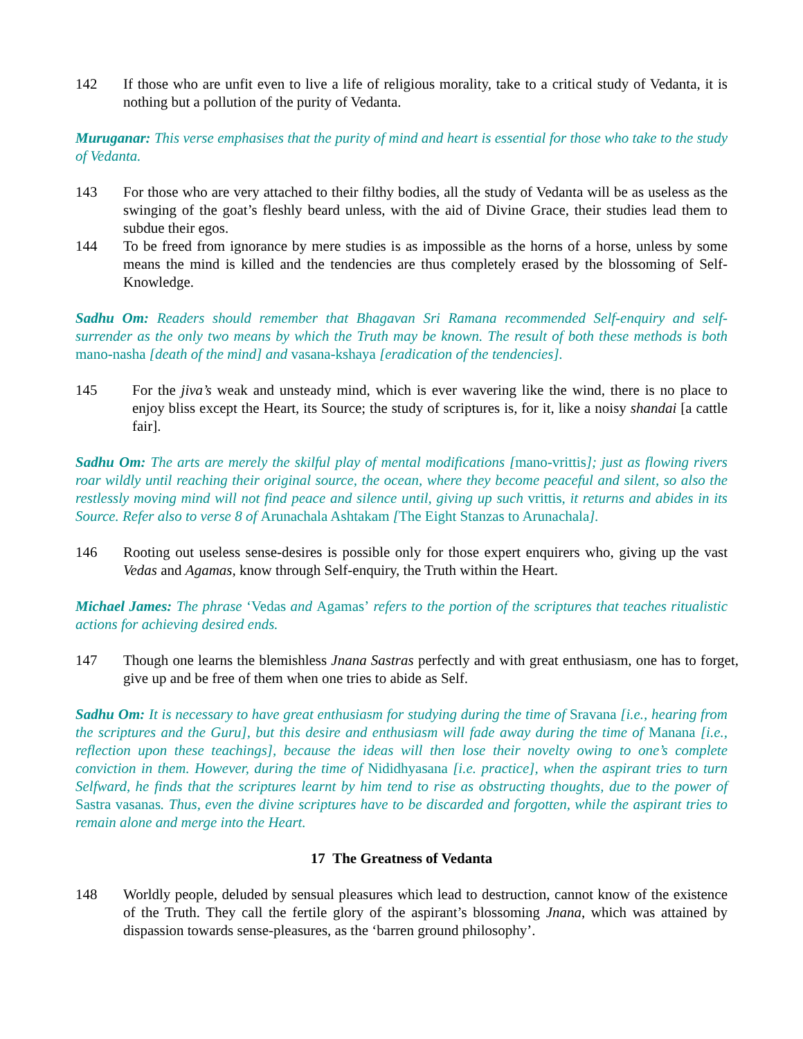142 If those who are unfit even to live a life of religious morality, take to a critical study of Vedanta, it is nothing but a pollution of the purity of Vedanta.
Muruganar: This verse emphasises that the purity of mind and heart is essential for those who take to the study of Vedanta.
143 For those who are very attached to their filthy bodies, all the study of Vedanta will be as useless as the swinging of the goat’s fleshly beard unless, with the aid of Divine Grace, their studies lead them to subdue their egos.
144 To be freed from ignorance by mere studies is as impossible as the horns of a horse, unless by some means the mind is killed and the tendencies are thus completely erased by the blossoming of Self-Knowledge.
Sadhu Om: Readers should remember that Bhagavan Sri Ramana recommended Self-enquiry and self-surrender as the only two means by which the Truth may be known. The result of both these methods is both mano-nasha [death of the mind] and vasana-kshaya [eradication of the tendencies].
145 For the jiva’s weak and unsteady mind, which is ever wavering like the wind, there is no place to enjoy bliss except the Heart, its Source; the study of scriptures is, for it, like a noisy shandai [a cattle fair].
Sadhu Om: The arts are merely the skilful play of mental modifications [mano-vrittis]; just as flowing rivers roar wildly until reaching their original source, the ocean, where they become peaceful and silent, so also the restlessly moving mind will not find peace and silence until, giving up such vrittis, it returns and abides in its Source. Refer also to verse 8 of Arunachala Ashtakam [The Eight Stanzas to Arunachala].
146 Rooting out useless sense-desires is possible only for those expert enquirers who, giving up the vast Vedas and Agamas, know through Self-enquiry, the Truth within the Heart.
Michael James: The phrase ‘Vedas and Agamas’ refers to the portion of the scriptures that teaches ritualistic actions for achieving desired ends.
147 Though one learns the blemishless Jnana Sastras perfectly and with great enthusiasm, one has to forget, give up and be free of them when one tries to abide as Self.
Sadhu Om: It is necessary to have great enthusiasm for studying during the time of Sravana [i.e., hearing from the scriptures and the Guru], but this desire and enthusiasm will fade away during the time of Manana [i.e., reflection upon these teachings], because the ideas will then lose their novelty owing to one’s complete conviction in them. However, during the time of Nididhyasana [i.e. practice], when the aspirant tries to turn Selfward, he finds that the scriptures learnt by him tend to rise as obstructing thoughts, due to the power of Sastra vasanas. Thus, even the divine scriptures have to be discarded and forgotten, while the aspirant tries to remain alone and merge into the Heart.
17 The Greatness of Vedanta
148 Worldly people, deluded by sensual pleasures which lead to destruction, cannot know of the existence of the Truth. They call the fertile glory of the aspirant’s blossoming Jnana, which was attained by dispassion towards sense-pleasures, as the ‘barren ground philosophy’.